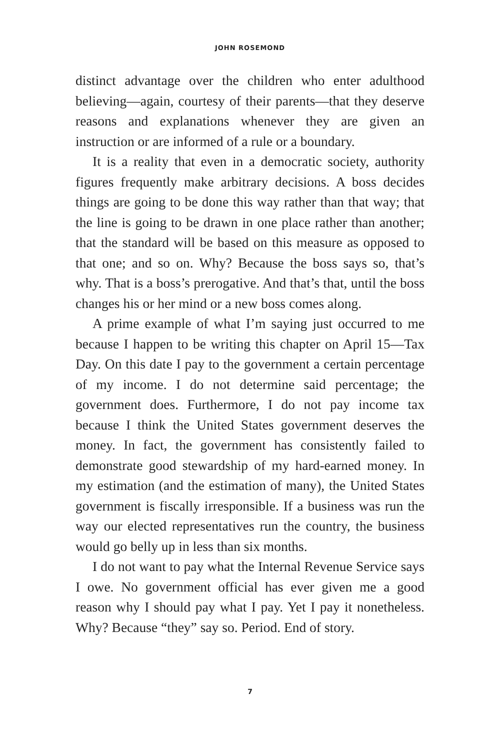JOHN ROSEMOND
distinct advantage over the children who enter adulthood believing—again, courtesy of their parents—that they deserve reasons and explanations whenever they are given an instruction or are informed of a rule or a boundary.
It is a reality that even in a democratic society, authority figures frequently make arbitrary decisions. A boss decides things are going to be done this way rather than that way; that the line is going to be drawn in one place rather than another; that the standard will be based on this measure as opposed to that one; and so on. Why? Because the boss says so, that’s why. That is a boss’s prerogative. And that’s that, until the boss changes his or her mind or a new boss comes along.
A prime example of what I’m saying just occurred to me because I happen to be writing this chapter on April 15—Tax Day. On this date I pay to the government a certain percentage of my income. I do not determine said percentage; the government does. Furthermore, I do not pay income tax because I think the United States government deserves the money. In fact, the government has consistently failed to demonstrate good stewardship of my hard-earned money. In my estimation (and the estimation of many), the United States government is fiscally irresponsible. If a business was run the way our elected representatives run the country, the business would go belly up in less than six months.
I do not want to pay what the Internal Revenue Service says I owe. No government official has ever given me a good reason why I should pay what I pay. Yet I pay it nonetheless. Why? Because “they” say so. Period. End of story.
7